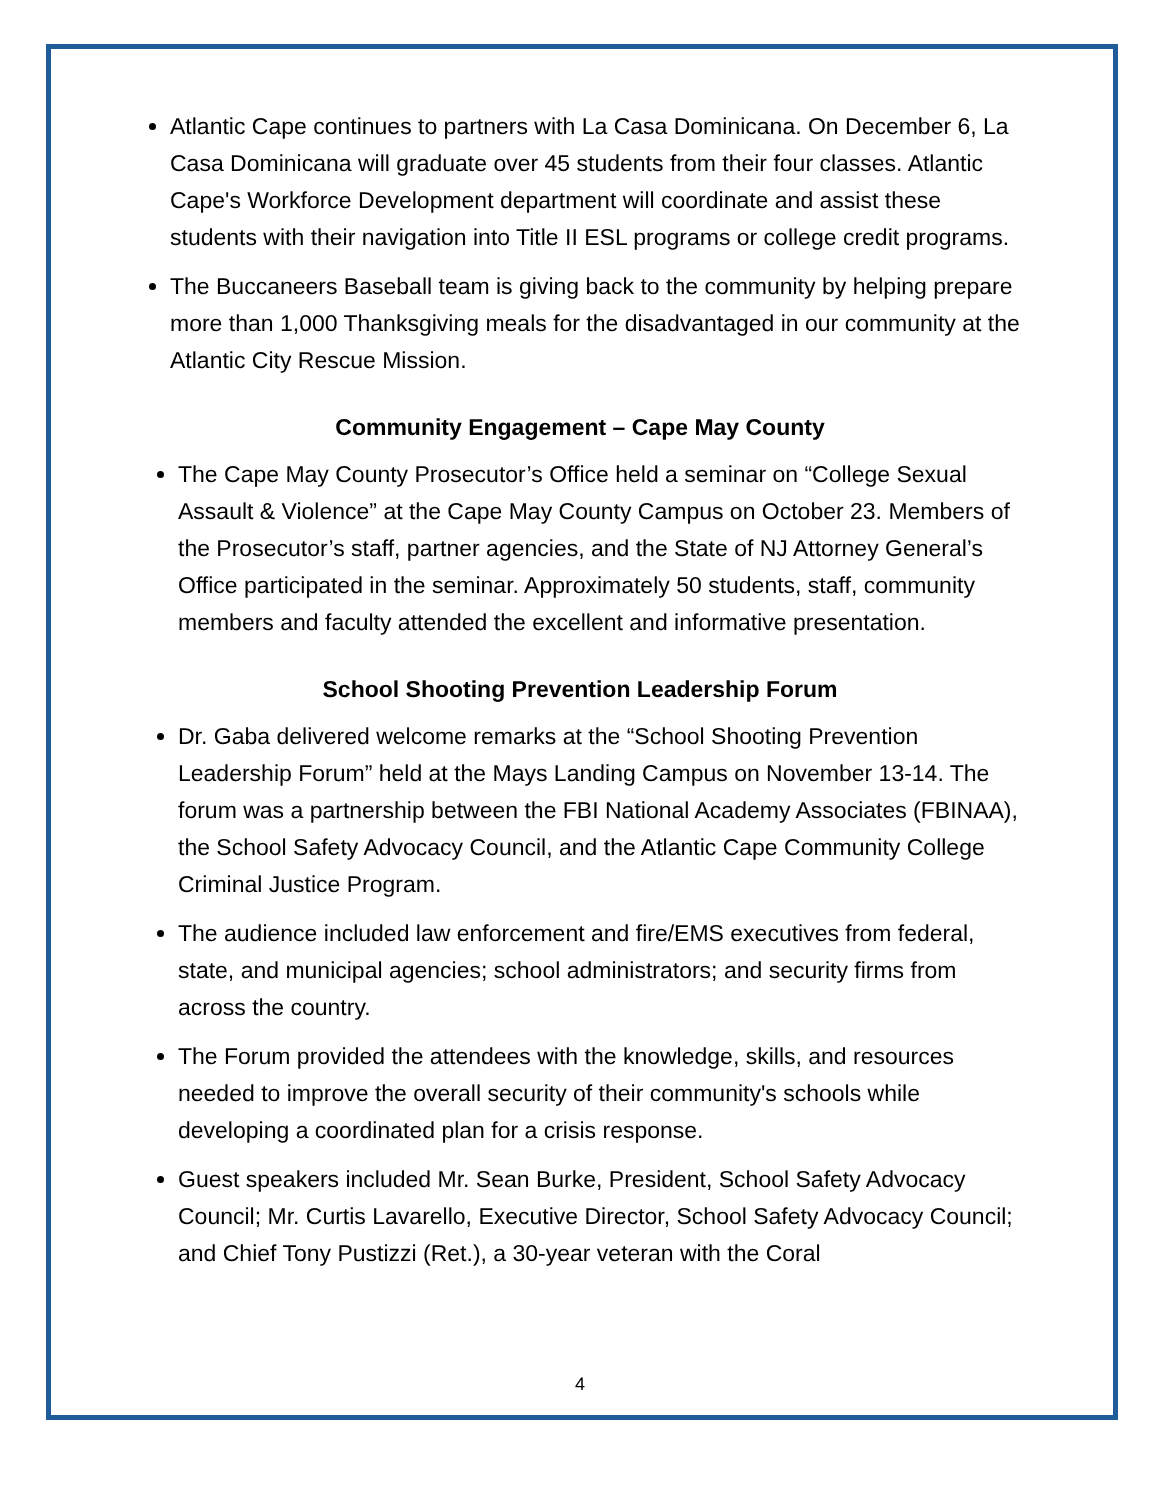Atlantic Cape continues to partners with La Casa Dominicana. On December 6, La Casa Dominicana will graduate over 45 students from their four classes. Atlantic Cape's Workforce Development department will coordinate and assist these students with their navigation into Title II ESL programs or college credit programs.
The Buccaneers Baseball team is giving back to the community by helping prepare more than 1,000 Thanksgiving meals for the disadvantaged in our community at the Atlantic City Rescue Mission.
Community Engagement – Cape May County
The Cape May County Prosecutor’s Office held a seminar on “College Sexual Assault & Violence” at the Cape May County Campus on October 23. Members of the Prosecutor’s staff, partner agencies, and the State of NJ Attorney General’s Office participated in the seminar. Approximately 50 students, staff, community members and faculty attended the excellent and informative presentation.
School Shooting Prevention Leadership Forum
Dr. Gaba delivered welcome remarks at the “School Shooting Prevention Leadership Forum” held at the Mays Landing Campus on November 13-14. The forum was a partnership between the FBI National Academy Associates (FBINAA), the School Safety Advocacy Council, and the Atlantic Cape Community College Criminal Justice Program.
The audience included law enforcement and fire/EMS executives from federal, state, and municipal agencies; school administrators; and security firms from across the country.
The Forum provided the attendees with the knowledge, skills, and resources needed to improve the overall security of their community's schools while developing a coordinated plan for a crisis response.
Guest speakers included Mr. Sean Burke, President, School Safety Advocacy Council; Mr. Curtis Lavarello, Executive Director, School Safety Advocacy Council; and Chief Tony Pustizzi (Ret.), a 30-year veteran with the Coral
4